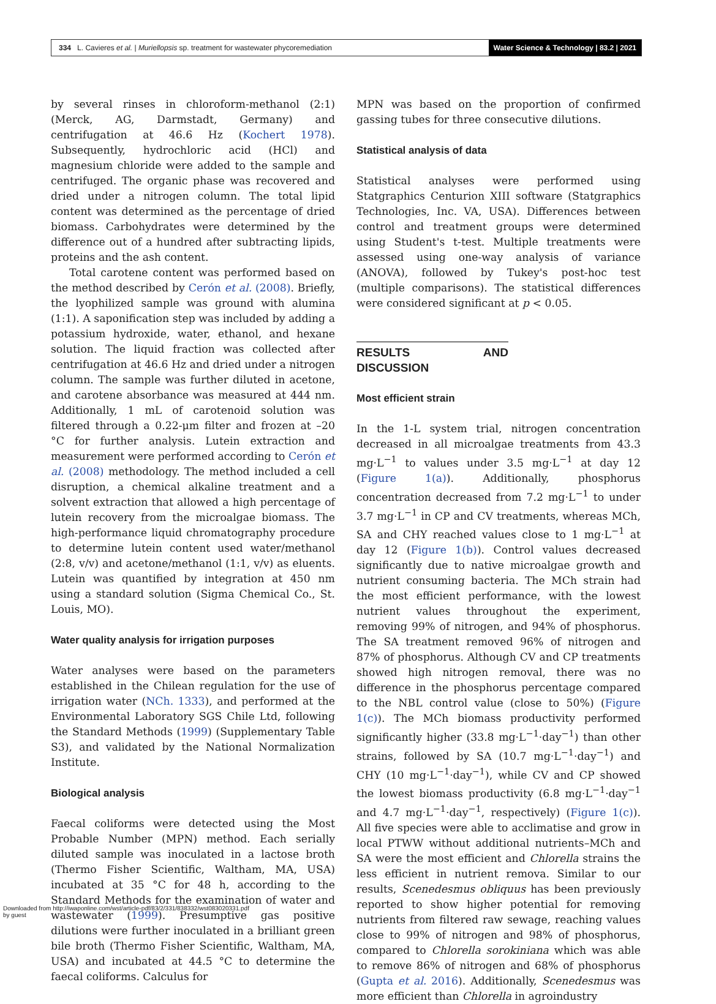334 L. Cavieres et al. | Muriellopsis sp. treatment for wastewater phycoremediation Water Science & Technology | 83.2 | 2021
by several rinses in chloroform-methanol (2:1) (Merck, AG, Darmstadt, Germany) and centrifugation at 46.6 Hz (Kochert 1978). Subsequently, hydrochloric acid (HCl) and magnesium chloride were added to the sample and centrifuged. The organic phase was recovered and dried under a nitrogen column. The total lipid content was determined as the percentage of dried biomass. Carbohydrates were determined by the difference out of a hundred after subtracting lipids, proteins and the ash content.
Total carotene content was performed based on the method described by Cerón et al. (2008). Briefly, the lyophilized sample was ground with alumina (1:1). A saponification step was included by adding a potassium hydroxide, water, ethanol, and hexane solution. The liquid fraction was collected after centrifugation at 46.6 Hz and dried under a nitrogen column. The sample was further diluted in acetone, and carotene absorbance was measured at 444 nm. Additionally, 1 mL of carotenoid solution was filtered through a 0.22-μm filter and frozen at –20 °C for further analysis. Lutein extraction and measurement were performed according to Cerón et al. (2008) methodology. The method included a cell disruption, a chemical alkaline treatment and a solvent extraction that allowed a high percentage of lutein recovery from the microalgae biomass. The high-performance liquid chromatography procedure to determine lutein content used water/methanol (2:8, v/v) and acetone/methanol (1:1, v/v) as eluents. Lutein was quantified by integration at 450 nm using a standard solution (Sigma Chemical Co., St. Louis, MO).
Water quality analysis for irrigation purposes
Water analyses were based on the parameters established in the Chilean regulation for the use of irrigation water (NCh. 1333), and performed at the Environmental Laboratory SGS Chile Ltd, following the Standard Methods (1999) (Supplementary Table S3), and validated by the National Normalization Institute.
Biological analysis
Faecal coliforms were detected using the Most Probable Number (MPN) method. Each serially diluted sample was inoculated in a lactose broth (Thermo Fisher Scientific, Waltham, MA, USA) incubated at 35 °C for 48 h, according to the Standard Methods for the examination of water and wastewater (1999). Presumptive gas positive dilutions were further inoculated in a brilliant green bile broth (Thermo Fisher Scientific, Waltham, MA, USA) and incubated at 44.5 °C to determine the faecal coliforms. Calculus for
MPN was based on the proportion of confirmed gassing tubes for three consecutive dilutions.
Statistical analysis of data
Statistical analyses were performed using Statgraphics Centurion XIII software (Statgraphics Technologies, Inc. VA, USA). Differences between control and treatment groups were determined using Student's t-test. Multiple treatments were assessed using one-way analysis of variance (ANOVA), followed by Tukey's post-hoc test (multiple comparisons). The statistical differences were considered significant at p < 0.05.
RESULTS AND DISCUSSION
Most efficient strain
In the 1-L system trial, nitrogen concentration decreased in all microalgae treatments from 43.3 mg·L<sup>−1</sup> to values under 3.5 mg·L<sup>−1</sup> at day 12 (Figure 1(a)). Additionally, phosphorus concentration decreased from 7.2 mg·L<sup>−1</sup> to under 3.7 mg·L<sup>−1</sup> in CP and CV treatments, whereas MCh, SA and CHY reached values close to 1 mg·L<sup>−1</sup> at day 12 (Figure 1(b)). Control values decreased significantly due to native microalgae growth and nutrient consuming bacteria. The MCh strain had the most efficient performance, with the lowest nutrient values throughout the experiment, removing 99% of nitrogen, and 94% of phosphorus. The SA treatment removed 96% of nitrogen and 87% of phosphorus. Although CV and CP treatments showed high nitrogen removal, there was no difference in the phosphorus percentage compared to the NBL control value (close to 50%) (Figure 1(c)). The MCh biomass productivity performed significantly higher (33.8 mg·L<sup>−1</sup>·day<sup>−1</sup>) than other strains, followed by SA (10.7 mg·L<sup>−1</sup>·day<sup>−1</sup>) and CHY (10 mg·L<sup>−1</sup>·day<sup>−1</sup>), while CV and CP showed the lowest biomass productivity (6.8 mg·L<sup>−1</sup>·day<sup>−1</sup> and 4.7 mg·L<sup>−1</sup>·day<sup>−1</sup>, respectively) (Figure 1(c)). All five species were able to acclimatise and grow in local PTWW without additional nutrients–MCh and SA were the most efficient and Chlorella strains the less efficient in nutrient remova. Similar to our results, Scenedesmus obliquus has been previously reported to show higher potential for removing nutrients from filtered raw sewage, reaching values close to 99% of nitrogen and 98% of phosphorus, compared to Chlorella sorokiniana which was able to remove 86% of nitrogen and 68% of phosphorus (Gupta et al. 2016). Additionally, Scenedesmus was more efficient than Chlorella in agroindustry
Downloaded from http://iwaponline.com/wst/article-pdf/83/2/331/838332/wst083020331.pdf
by guest